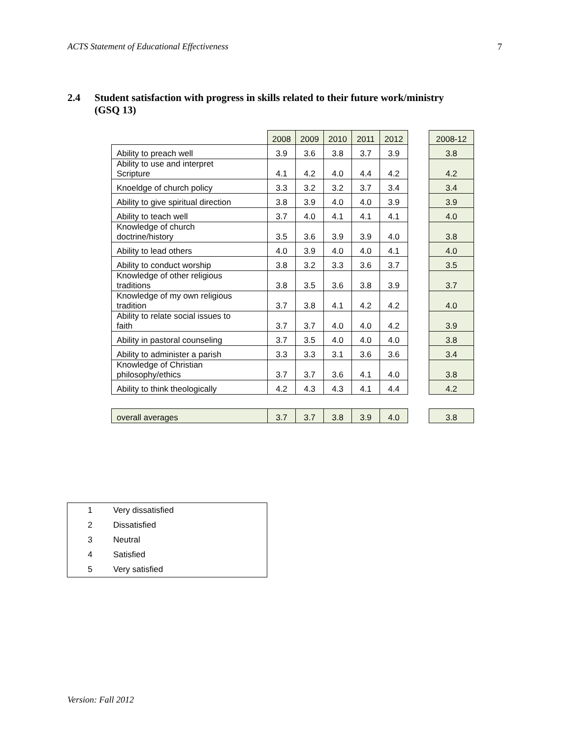ACTS Statement of Educational Effectiveness 7
2.4 Student satisfaction with progress in skills related to their future work/ministry
(GSQ 13)
| | 2008 | 2009 | 2010 | 2011 | 2012 | | 2008-12 |
| Ability to preach well | 3.9 | 3.6 | 3.8 | 3.7 | 3.9 | | 3.8 |
| Ability to use and interpret Scripture | 4.1 | 4.2 | 4.0 | 4.4 | 4.2 | | 4.2 |
| Knoeldge of church policy | 3.3 | 3.2 | 3.2 | 3.7 | 3.4 | | 3.4 |
| Ability to give spiritual direction | 3.8 | 3.9 | 4.0 | 4.0 | 3.9 | | 3.9 |
| Ability to teach well | 3.7 | 4.0 | 4.1 | 4.1 | 4.1 | | 4.0 |
| Knowledge of church doctrine/history | 3.5 | 3.6 | 3.9 | 3.9 | 4.0 | | 3.8 |
| Ability to lead others | 4.0 | 3.9 | 4.0 | 4.0 | 4.1 | | 4.0 |
| Ability to conduct worship | 3.8 | 3.2 | 3.3 | 3.6 | 3.7 | | 3.5 |
| Knowledge of other religious traditions | 3.8 | 3.5 | 3.6 | 3.8 | 3.9 | | 3.7 |
| Knowledge of my own religious tradition | 3.7 | 3.8 | 4.1 | 4.2 | 4.2 | | 4.0 |
| Ability to relate social issues to faith | 3.7 | 3.7 | 4.0 | 4.0 | 4.2 | | 3.9 |
| Ability in pastoral counseling | 3.7 | 3.5 | 4.0 | 4.0 | 4.0 | | 3.8 |
| Ability to administer a parish | 3.3 | 3.3 | 3.1 | 3.6 | 3.6 | | 3.4 |
| Knowledge of Christian philosophy/ethics | 3.7 | 3.7 | 3.6 | 4.1 | 4.0 | | 3.8 |
| Ability to think theologically | 4.2 | 4.3 | 4.3 | 4.1 | 4.4 | | 4.2 |
| overall averages | 3.7 | 3.7 | 3.8 | 3.9 | 4.0 | | 3.8 |
| 1 | Very dissatisfied |
| 2 | Dissatisfied |
| 3 | Neutral |
| 4 | Satisfied |
| 5 | Very satisfied |
Version: Fall 2012